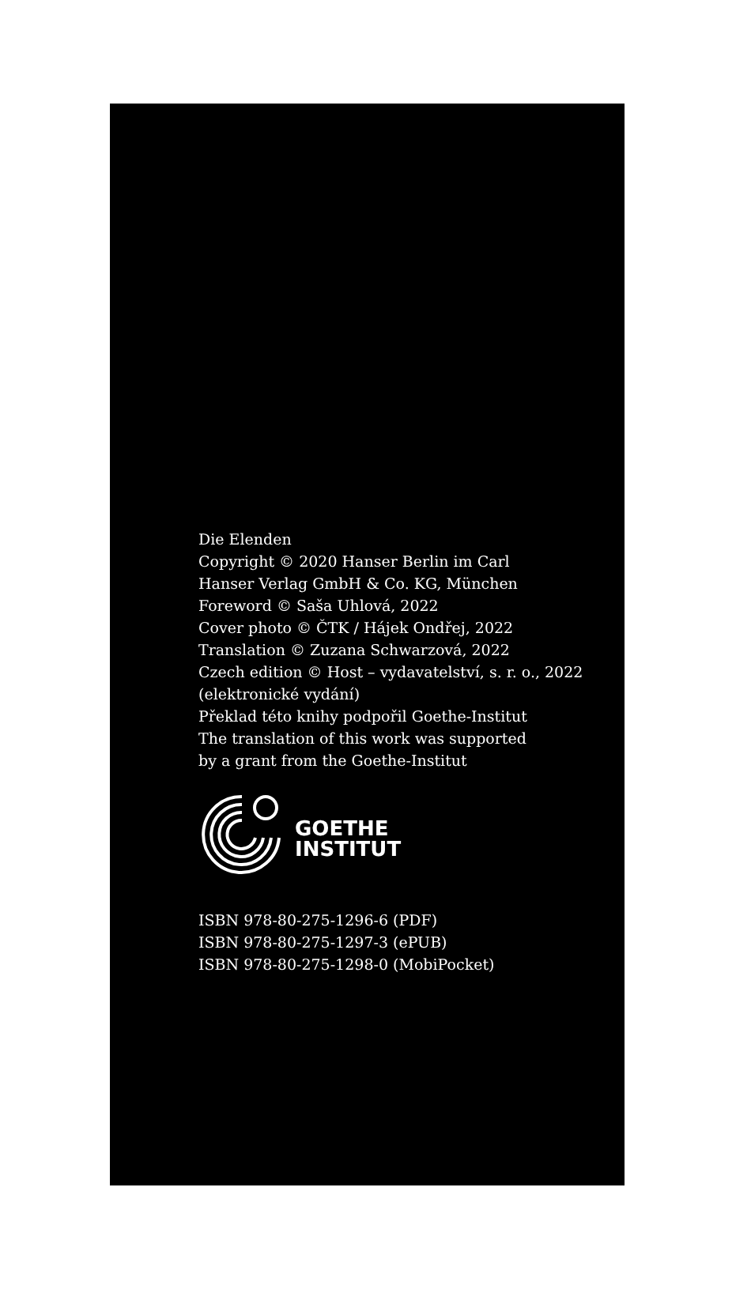Die Elenden
Copyright © 2020 Hanser Berlin im Carl
Hanser Verlag GmbH & Co. KG, München
Foreword © Saša Uhlová, 2022
Cover photo © ČTK / Hájek Ondřej, 2022
Translation © Zuzana Schwarzová, 2022
Czech edition © Host – vydavatelství, s. r. o., 2022
(elektronické vydání)
Překlad této knihy podpořil Goethe-Institut
The translation of this work was supported
by a grant from the Goethe-Institut
GOETHE
INSTITUT
ISBN 978-80-275-1296-6 (PDF)
ISBN 978-80-275-1297-3 (ePUB)
ISBN 978-80-275-1298-0 (MobiPocket)